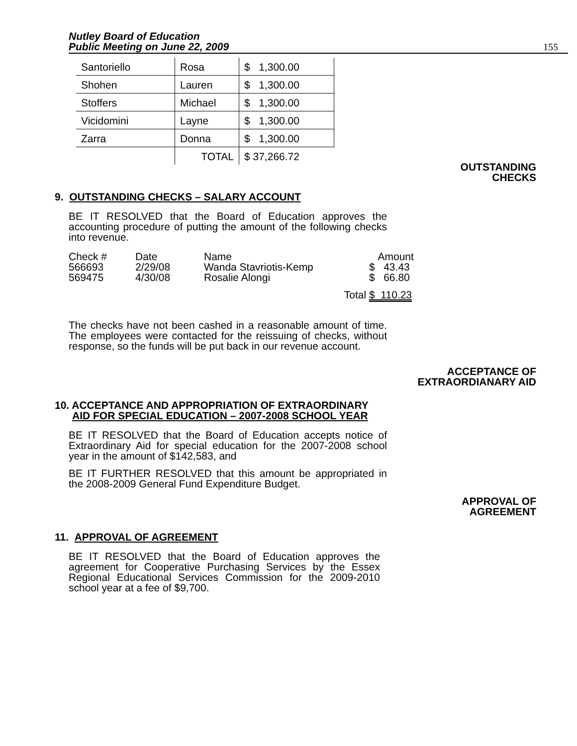Nutley Board of Education
Public Meeting on June 22, 2009
155
| Santoriello | Rosa | $ 1,300.00 |
| Shohen | Lauren | $ 1,300.00 |
| Stoffers | Michael | $ 1,300.00 |
| Vicidomini | Layne | $ 1,300.00 |
| Zarra | Donna | $ 1,300.00 |
| | TOTAL | $ 37,266.72 |
OUTSTANDING
CHECKS
9. OUTSTANDING CHECKS – SALARY ACCOUNT
BE IT RESOLVED that the Board of Education approves the accounting procedure of putting the amount of the following checks into revenue.
| Check # | Date | Name | | Amount |
| 566693 | 2/29/08 | Wanda Stavriotis-Kemp | | $ 43.43 |
| 569475 | 4/30/08 | Rosalie Alongi | | $ 66.80 |
| | | | Total | $ 110.23 |
The checks have not been cashed in a reasonable amount of time. The employees were contacted for the reissuing of checks, without response, so the funds will be put back in our revenue account.
ACCEPTANCE OF
EXTRAORDIANARY AID
10. ACCEPTANCE AND APPROPRIATION OF EXTRAORDINARY
AID FOR SPECIAL EDUCATION – 2007-2008 SCHOOL YEAR
BE IT RESOLVED that the Board of Education accepts notice of Extraordinary Aid for special education for the 2007-2008 school year in the amount of $142,583, and
BE IT FURTHER RESOLVED that this amount be appropriated in the 2008-2009 General Fund Expenditure Budget.
APPROVAL OF
AGREEMENT
11. APPROVAL OF AGREEMENT
BE IT RESOLVED that the Board of Education approves the agreement for Cooperative Purchasing Services by the Essex Regional Educational Services Commission for the 2009-2010 school year at a fee of $9,700.